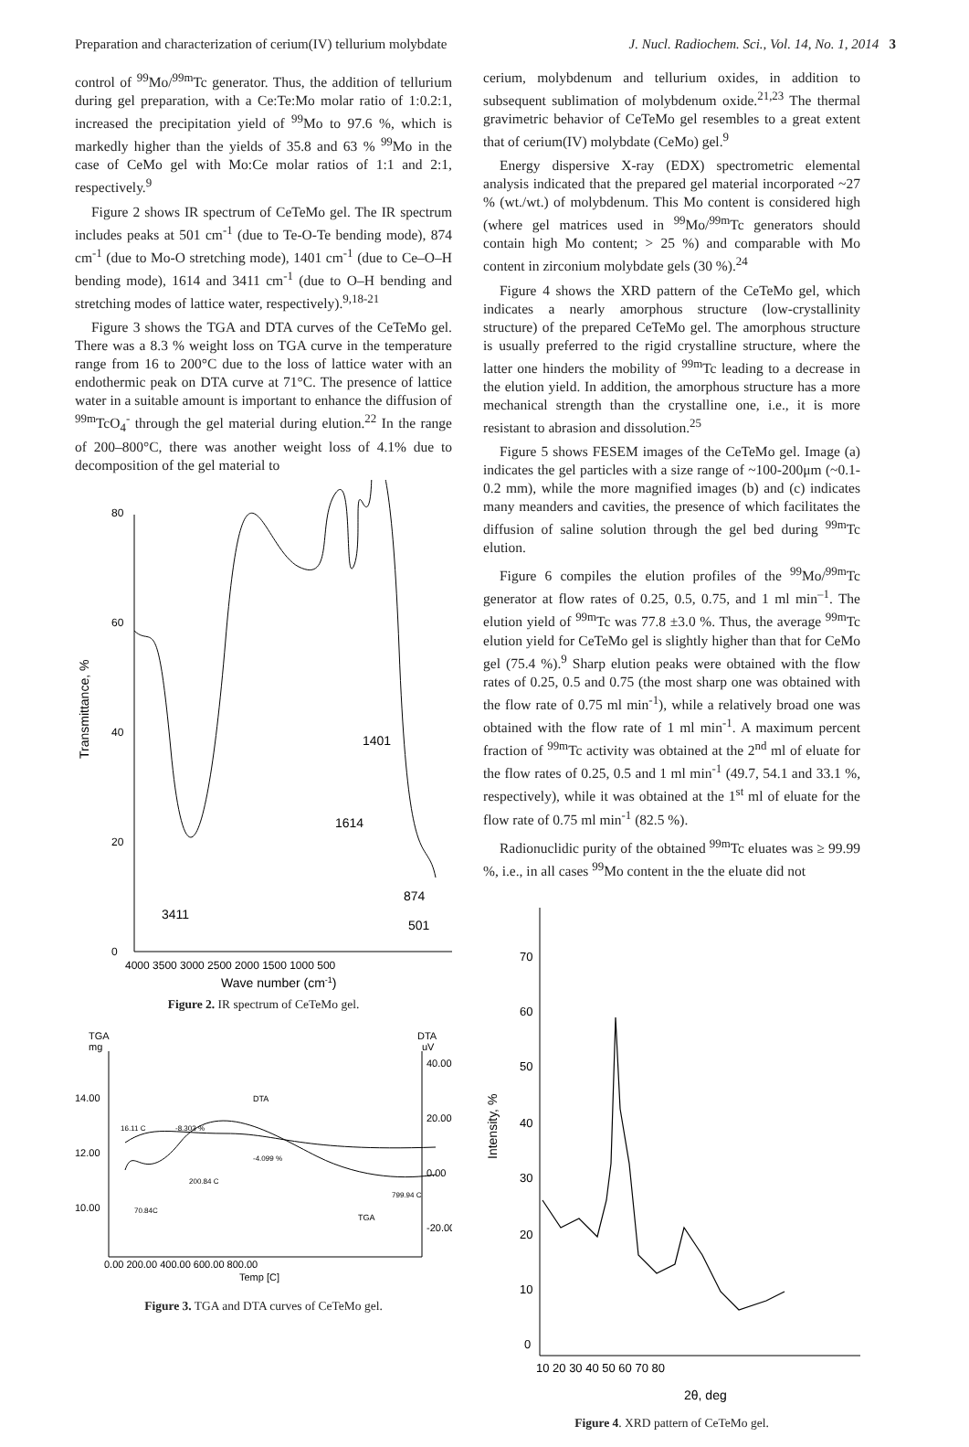Preparation and characterization of cerium(IV) tellurium molybdate J. Nucl. Radiochem. Sci., Vol. 14, No. 1, 2014 3
control of <sup>99</sup>Mo/<sup>99m</sup>Tc generator. Thus, the addition of tellurium during gel preparation, with a Ce:Te:Mo molar ratio of 1:0.2:1, increased the precipitation yield of <sup>99</sup>Mo to 97.6 %, which is markedly higher than the yields of 35.8 and 63 % <sup>99</sup>Mo in the case of CeMo gel with Mo:Ce molar ratios of 1:1 and 2:1, respectively.<sup>9</sup>
Figure 2 shows IR spectrum of CeTeMo gel. The IR spectrum includes peaks at 501 cm<sup>-1</sup> (due to Te-O-Te bending mode), 874 cm<sup>-1</sup> (due to Mo-O stretching mode), 1401 cm<sup>-1</sup> (due to Ce–O–H bending mode), 1614 and 3411 cm<sup>-1</sup> (due to O–H bending and stretching modes of lattice water, respectively).<sup>9,18-21</sup>
Figure 3 shows the TGA and DTA curves of the CeTeMo gel. There was a 8.3 % weight loss on TGA curve in the temperature range from 16 to 200°C due to the loss of lattice water with an endothermic peak on DTA curve at 71°C. The presence of lattice water in a suitable amount is important to enhance the diffusion of <sup>99m</sup>TcO<sub>4</sub><sup>-</sup> through the gel material during elution.<sup>22</sup> In the range of 200–800°C, there was another weight loss of 4.1% due to decomposition of the gel material to
80
60
40
20
0
4000 3500 3000 2500 2000 1500 1000 500
3411
1614
1401
874
501
Transmittance, %
Wave number (cm-1)
Figure 2. IR spectrum of CeTeMo gel.
TGA
mg
DTA
uV
14.00
12.00
10.00
40.00
20.00
0.00
-20.00
16.11 C
-8.303 %
DTA
-4.099 %
200.84 C
799.94 C
70.84C
TGA
0.00 200.00 400.00 600.00 800.00
Temp [C]
Figure 3. TGA and DTA curves of CeTeMo gel.
cerium, molybdenum and tellurium oxides, in addition to subsequent sublimation of molybdenum oxide.<sup>21,23</sup> The thermal gravimetric behavior of CeTeMo gel resembles to a great extent that of cerium(IV) molybdate (CeMo) gel.<sup>9</sup>
Energy dispersive X-ray (EDX) spectrometric elemental analysis indicated that the prepared gel material incorporated ~27 % (wt./wt.) of molybdenum. This Mo content is considered high (where gel matrices used in <sup>99</sup>Mo/<sup>99m</sup>Tc generators should contain high Mo content; > 25 %) and comparable with Mo content in zirconium molybdate gels (30 %).<sup>24</sup>
Figure 4 shows the XRD pattern of the CeTeMo gel, which indicates a nearly amorphous structure (low-crystallinity structure) of the prepared CeTeMo gel. The amorphous structure is usually preferred to the rigid crystalline structure, where the latter one hinders the mobility of <sup>99m</sup>Tc leading to a decrease in the elution yield. In addition, the amorphous structure has a more mechanical strength than the crystalline one, i.e., it is more resistant to abrasion and dissolution.<sup>25</sup>
Figure 5 shows FESEM images of the CeTeMo gel. Image (a) indicates the gel particles with a size range of ~100-200μm (~0.1-0.2 mm), while the more magnified images (b) and (c) indicates many meanders and cavities, the presence of which facilitates the diffusion of saline solution through the gel bed during <sup>99m</sup>Tc elution.
Figure 6 compiles the elution profiles of the <sup>99</sup>Mo/<sup>99m</sup>Tc generator at flow rates of 0.25, 0.5, 0.75, and 1 ml min<sup>–1</sup>. The elution yield of <sup>99m</sup>Tc was 77.8 ±3.0 %. Thus, the average <sup>99m</sup>Tc elution yield for CeTeMo gel is slightly higher than that for CeMo gel (75.4 %).<sup>9</sup> Sharp elution peaks were obtained with the flow rates of 0.25, 0.5 and 0.75 (the most sharp one was obtained with the flow rate of 0.75 ml min<sup>-1</sup>), while a relatively broad one was obtained with the flow rate of 1 ml min<sup>-1</sup>. A maximum percent fraction of <sup>99m</sup>Tc activity was obtained at the 2<sup>nd</sup> ml of eluate for the flow rates of 0.25, 0.5 and 1 ml min<sup>-1</sup> (49.7, 54.1 and 33.1 %, respectively), while it was obtained at the 1<sup>st</sup> ml of eluate for the flow rate of 0.75 ml min<sup>-1</sup> (82.5 %).
Radionuclidic purity of the obtained <sup>99m</sup>Tc eluates was ≥ 99.99 %, i.e., in all cases <sup>99</sup>Mo content in the the eluate did not
70
60
50
40
30
20
10
0
10 20 30 40 50 60 70 80
Intensity, %
2θ, deg
Figure 4. XRD pattern of CeTeMo gel.